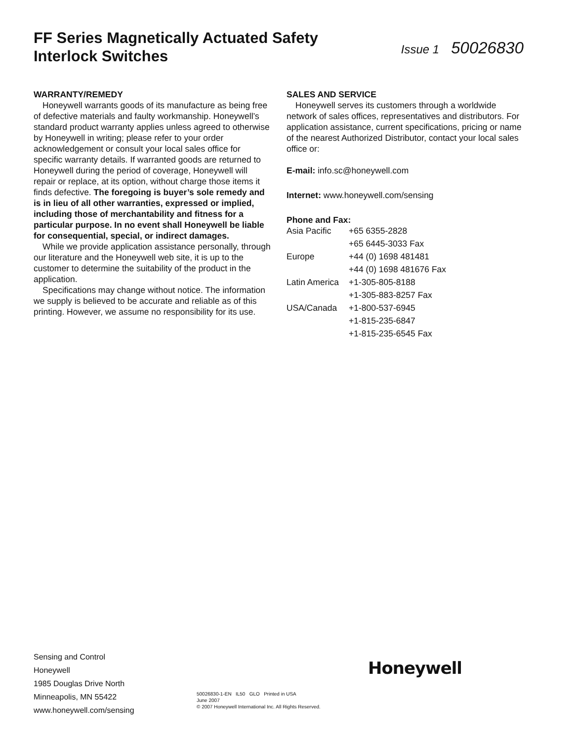FF Series Magnetically Actuated Safety
Interlock Switches
Issue 1 50026830
WARRANTY/REMEDY
Honeywell warrants goods of its manufacture as being free of defective materials and faulty workmanship. Honeywell’s standard product warranty applies unless agreed to otherwise by Honeywell in writing; please refer to your order acknowledgement or consult your local sales office for specific warranty details. If warranted goods are returned to Honeywell during the period of coverage, Honeywell will repair or replace, at its option, without charge those items it finds defective. The foregoing is buyer’s sole remedy and is in lieu of all other warranties, expressed or implied, including those of merchantability and fitness for a particular purpose. In no event shall Honeywell be liable for consequential, special, or indirect damages.
While we provide application assistance personally, through our literature and the Honeywell web site, it is up to the customer to determine the suitability of the product in the application.
Specifications may change without notice. The information we supply is believed to be accurate and reliable as of this printing. However, we assume no responsibility for its use.
SALES AND SERVICE
Honeywell serves its customers through a worldwide network of sales offices, representatives and distributors. For application assistance, current specifications, pricing or name of the nearest Authorized Distributor, contact your local sales office or:
E-mail: info.sc@honeywell.com
Internet: www.honeywell.com/sensing
Phone and Fax:
| Asia Pacific | +65 6355-2828 |
| | +65 6445-3033 Fax |
| Europe | +44 (0) 1698 481481 |
| | +44 (0) 1698 481676 Fax |
| Latin America | +1-305-805-8188 |
| | +1-305-883-8257 Fax |
| USA/Canada | +1-800-537-6945 |
| | +1-815-235-6847 |
| | +1-815-235-6545 Fax |
Sensing and Control
Honeywell
1985 Douglas Drive North
Minneapolis, MN 55422
www.honeywell.com/sensing
50026830-1-EN IL50 GLO Printed in USA
June 2007
© 2007 Honeywell International Inc. All Rights Reserved.
Honeywell